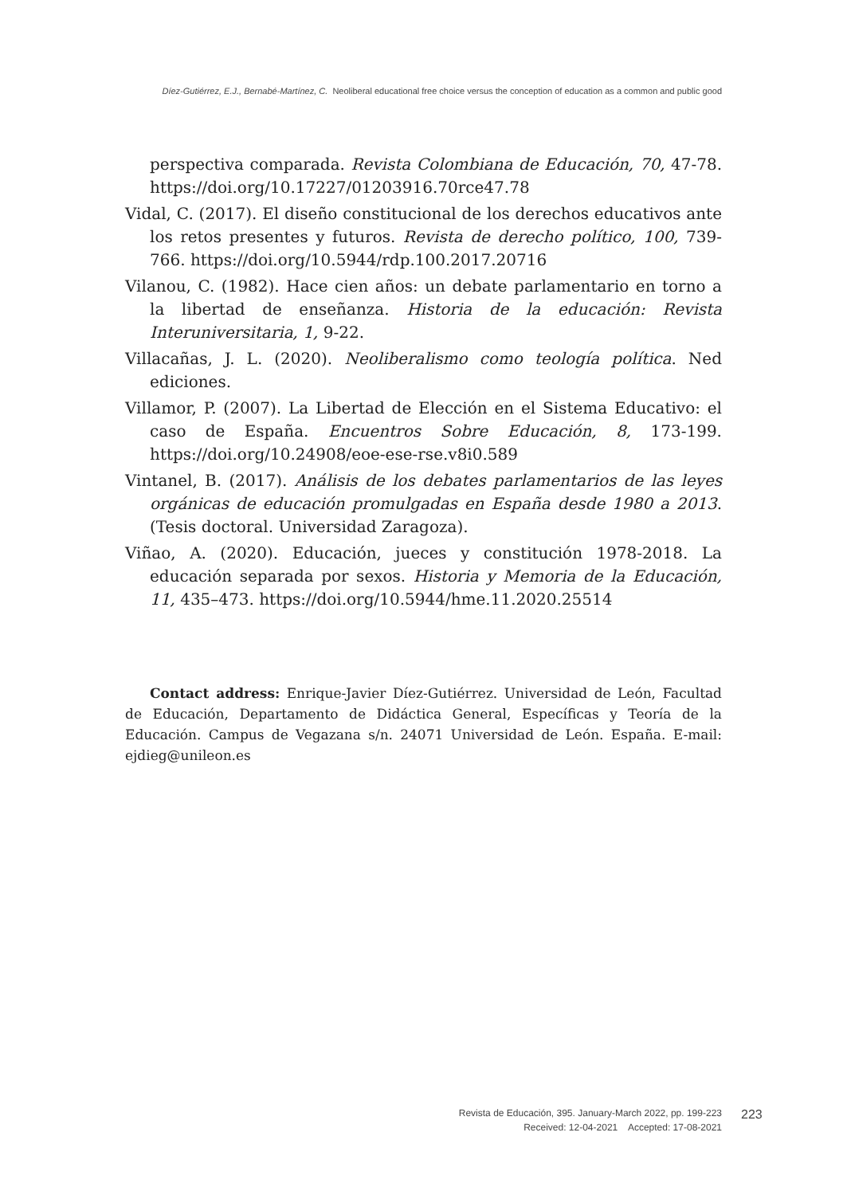Díez-Gutiérrez, E.J., Bernabé-Martínez, C. Neoliberal educational free choice versus the conception of education as a common and public good
perspectiva comparada. Revista Colombiana de Educación, 70, 47-78. https://doi.org/10.17227/01203916.70rce47.78
Vidal, C. (2017). El diseño constitucional de los derechos educativos ante los retos presentes y futuros. Revista de derecho político, 100, 739-766. https://doi.org/10.5944/rdp.100.2017.20716
Vilanou, C. (1982). Hace cien años: un debate parlamentario en torno a la libertad de enseñanza. Historia de la educación: Revista Interuniversitaria, 1, 9-22.
Villacañas, J. L. (2020). Neoliberalismo como teología política. Ned ediciones.
Villamor, P. (2007). La Libertad de Elección en el Sistema Educativo: el caso de España. Encuentros Sobre Educación, 8, 173-199. https://doi.org/10.24908/eoe-ese-rse.v8i0.589
Vintanel, B. (2017). Análisis de los debates parlamentarios de las leyes orgánicas de educación promulgadas en España desde 1980 a 2013. (Tesis doctoral. Universidad Zaragoza).
Viñao, A. (2020). Educación, jueces y constitución 1978-2018. La educación separada por sexos. Historia y Memoria de la Educación, 11, 435–473. https://doi.org/10.5944/hme.11.2020.25514
Contact address: Enrique-Javier Díez-Gutiérrez. Universidad de León, Facultad de Educación, Departamento de Didáctica General, Específicas y Teoría de la Educación. Campus de Vegazana s/n. 24071 Universidad de León. España. E-mail: ejdieg@unileon.es
Revista de Educación, 395. January-March 2022, pp. 199-223
Received: 12-04-2021 Accepted: 17-08-2021
223